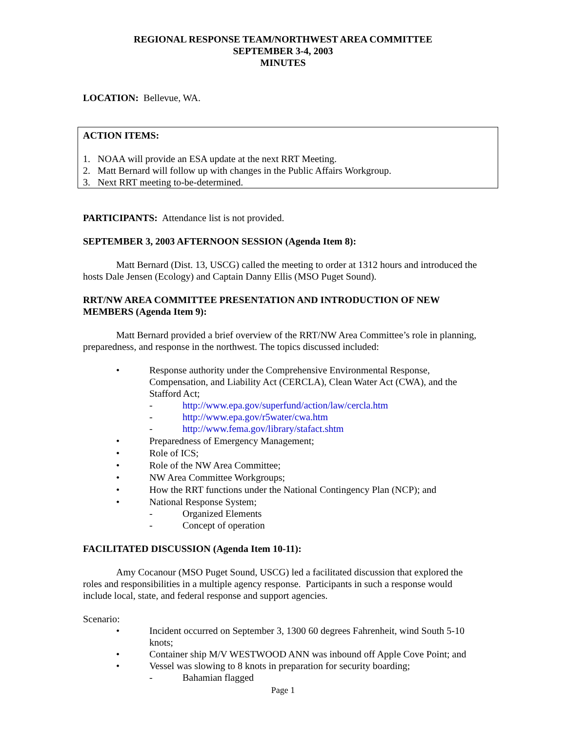REGIONAL RESPONSE TEAM/NORTHWEST AREA COMMITTEE
SEPTEMBER 3-4, 2003
MINUTES
LOCATION: Bellevue, WA.
ACTION ITEMS:
1. NOAA will provide an ESA update at the next RRT Meeting.
2. Matt Bernard will follow up with changes in the Public Affairs Workgroup.
3. Next RRT meeting to-be-determined.
PARTICIPANTS: Attendance list is not provided.
SEPTEMBER 3, 2003 AFTERNOON SESSION (Agenda Item 8):
Matt Bernard (Dist. 13, USCG) called the meeting to order at 1312 hours and introduced the hosts Dale Jensen (Ecology) and Captain Danny Ellis (MSO Puget Sound).
RRT/NW AREA COMMITTEE PRESENTATION AND INTRODUCTION OF NEW MEMBERS (Agenda Item 9):
Matt Bernard provided a brief overview of the RRT/NW Area Committee’s role in planning, preparedness, and response in the northwest. The topics discussed included:
• Response authority under the Comprehensive Environmental Response, Compensation, and Liability Act (CERCLA), Clean Water Act (CWA), and the Stafford Act;
- http://www.epa.gov/superfund/action/law/cercla.htm
- http://www.epa.gov/r5water/cwa.htm
- http://www.fema.gov/library/stafact.shtm
• Preparedness of Emergency Management;
• Role of ICS;
• Role of the NW Area Committee;
• NW Area Committee Workgroups;
• How the RRT functions under the National Contingency Plan (NCP); and
• National Response System;
- Organized Elements
- Concept of operation
FACILITATED DISCUSSION (Agenda Item 10-11):
Amy Cocanour (MSO Puget Sound, USCG) led a facilitated discussion that explored the roles and responsibilities in a multiple agency response. Participants in such a response would include local, state, and federal response and support agencies.
Scenario:
• Incident occurred on September 3, 1300 60 degrees Fahrenheit, wind South 5-10 knots;
• Container ship M/V WESTWOOD ANN was inbound off Apple Cove Point; and
• Vessel was slowing to 8 knots in preparation for security boarding;
- Bahamian flagged
Page 1